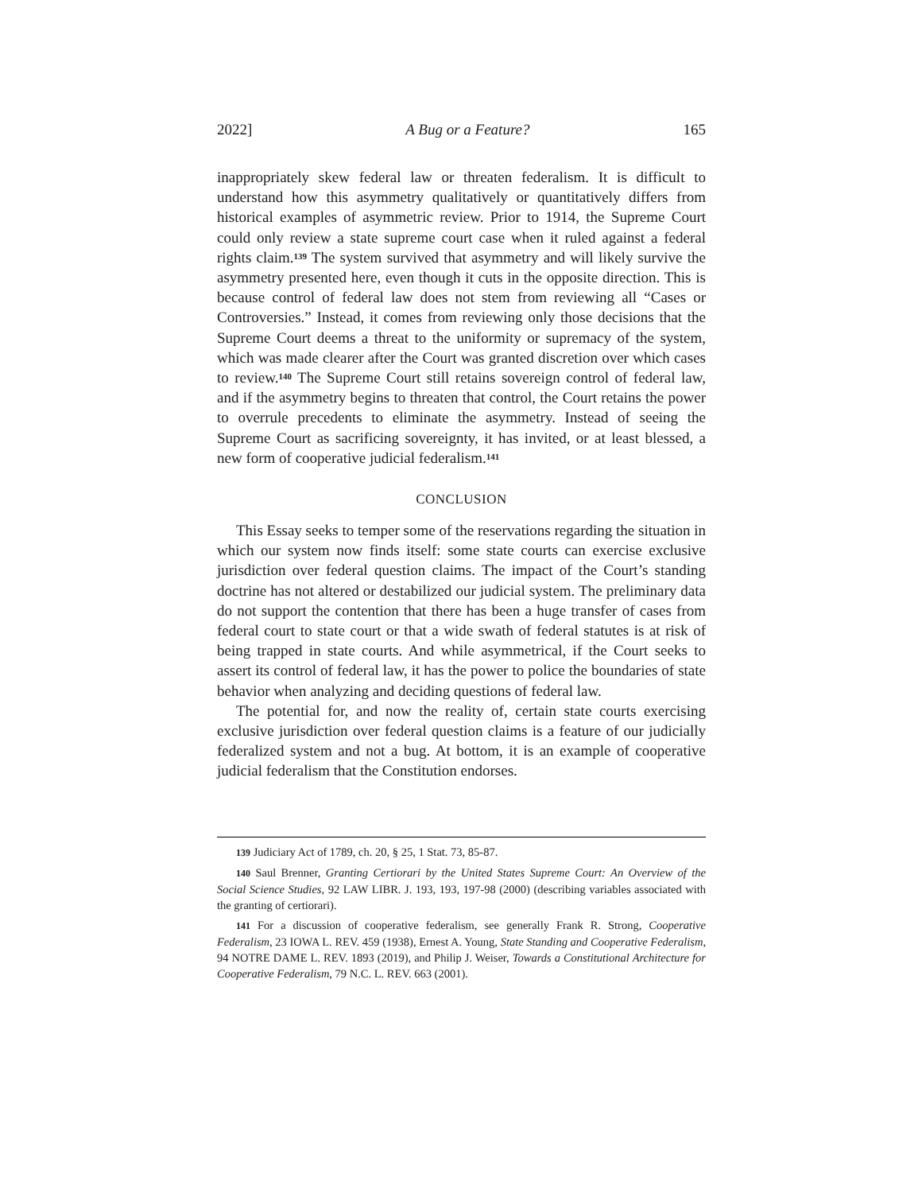2022] A Bug or a Feature? 165
inappropriately skew federal law or threaten federalism. It is difficult to understand how this asymmetry qualitatively or quantitatively differs from historical examples of asymmetric review. Prior to 1914, the Supreme Court could only review a state supreme court case when it ruled against a federal rights claim.<sup>139</sup> The system survived that asymmetry and will likely survive the asymmetry presented here, even though it cuts in the opposite direction. This is because control of federal law does not stem from reviewing all “Cases or Controversies.” Instead, it comes from reviewing only those decisions that the Supreme Court deems a threat to the uniformity or supremacy of the system, which was made clearer after the Court was granted discretion over which cases to review.<sup>140</sup> The Supreme Court still retains sovereign control of federal law, and if the asymmetry begins to threaten that control, the Court retains the power to overrule precedents to eliminate the asymmetry. Instead of seeing the Supreme Court as sacrificing sovereignty, it has invited, or at least blessed, a new form of cooperative judicial federalism.<sup>141</sup>
CONCLUSION
This Essay seeks to temper some of the reservations regarding the situation in which our system now finds itself: some state courts can exercise exclusive jurisdiction over federal question claims. The impact of the Court’s standing doctrine has not altered or destabilized our judicial system. The preliminary data do not support the contention that there has been a huge transfer of cases from federal court to state court or that a wide swath of federal statutes is at risk of being trapped in state courts. And while asymmetrical, if the Court seeks to assert its control of federal law, it has the power to police the boundaries of state behavior when analyzing and deciding questions of federal law.
The potential for, and now the reality of, certain state courts exercising exclusive jurisdiction over federal question claims is a feature of our judicially federalized system and not a bug. At bottom, it is an example of cooperative judicial federalism that the Constitution endorses.
139 Judiciary Act of 1789, ch. 20, § 25, 1 Stat. 73, 85-87.
140 Saul Brenner, Granting Certiorari by the United States Supreme Court: An Overview of the Social Science Studies, 92 LAW LIBR. J. 193, 193, 197-98 (2000) (describing variables associated with the granting of certiorari).
141 For a discussion of cooperative federalism, see generally Frank R. Strong, Cooperative Federalism, 23 IOWA L. REV. 459 (1938), Ernest A. Young, State Standing and Cooperative Federalism, 94 NOTRE DAME L. REV. 1893 (2019), and Philip J. Weiser, Towards a Constitutional Architecture for Cooperative Federalism, 79 N.C. L. REV. 663 (2001).